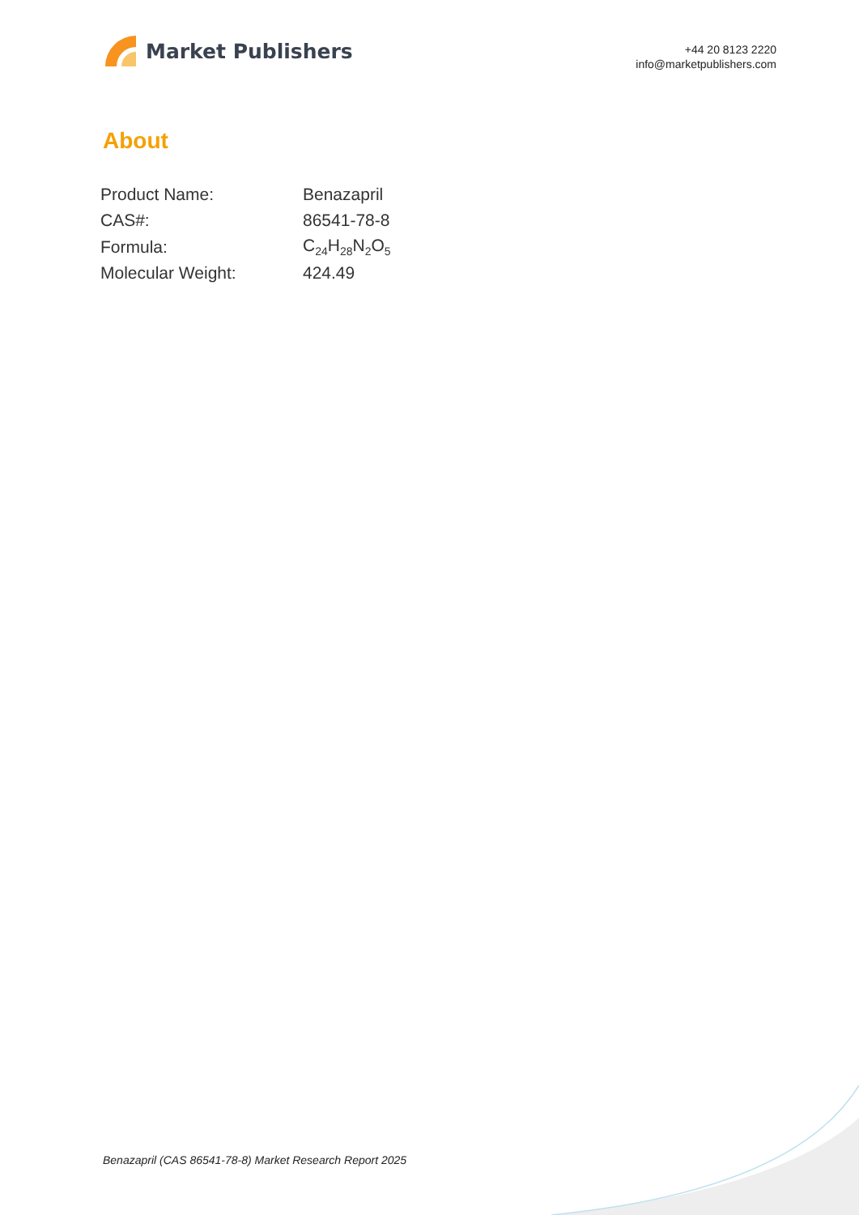Market Publishers
+44 20 8123 2220
info@marketpublishers.com
About
| Product Name: | Benazapril |
| CAS#: | 86541-78-8 |
| Formula: | C<sub>24</sub>H<sub>28</sub>N<sub>2</sub>O<sub>5</sub> |
| Molecular Weight: | 424.49 |
Benazapril (CAS 86541-78-8) Market Research Report 2025